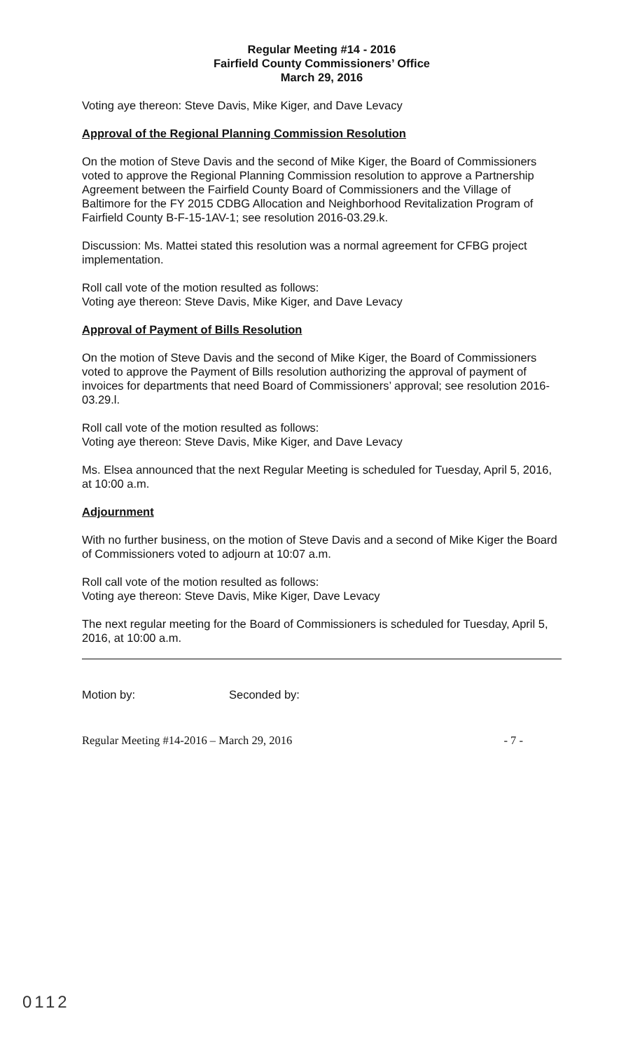Regular Meeting #14 - 2016
Fairfield County Commissioners’ Office
March 29, 2016
Voting aye thereon: Steve Davis, Mike Kiger, and Dave Levacy
Approval of the Regional Planning Commission Resolution
On the motion of Steve Davis and the second of Mike Kiger, the Board of Commissioners voted to approve the Regional Planning Commission resolution to approve a Partnership Agreement between the Fairfield County Board of Commissioners and the Village of Baltimore for the FY 2015 CDBG Allocation and Neighborhood Revitalization Program of Fairfield County B-F-15-1AV-1; see resolution 2016-03.29.k.
Discussion: Ms. Mattei stated this resolution was a normal agreement for CFBG project implementation.
Roll call vote of the motion resulted as follows:
Voting aye thereon: Steve Davis, Mike Kiger, and Dave Levacy
Approval of Payment of Bills Resolution
On the motion of Steve Davis and the second of Mike Kiger, the Board of Commissioners voted to approve the Payment of Bills resolution authorizing the approval of payment of invoices for departments that need Board of Commissioners’ approval; see resolution 2016-03.29.l.
Roll call vote of the motion resulted as follows:
Voting aye thereon: Steve Davis, Mike Kiger, and Dave Levacy
Ms. Elsea announced that the next Regular Meeting is scheduled for Tuesday, April 5, 2016, at 10:00 a.m.
Adjournment
With no further business, on the motion of Steve Davis and a second of Mike Kiger the Board of Commissioners voted to adjourn at 10:07 a.m.
Roll call vote of the motion resulted as follows:
Voting aye thereon: Steve Davis, Mike Kiger, Dave Levacy
The next regular meeting for the Board of Commissioners is scheduled for Tuesday, April 5, 2016, at 10:00 a.m.
Motion by: Seconded by:
Regular Meeting #14-2016 – March 29, 2016 - 7 -
0112